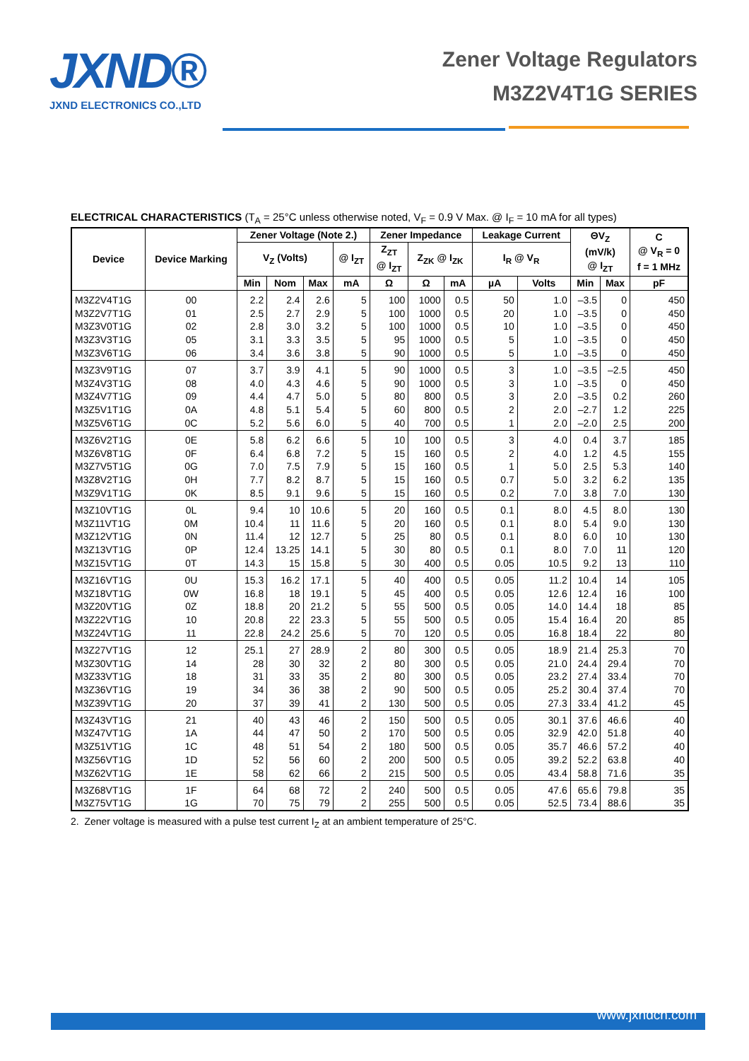JXND®
JXND ELECTRONICS CO.,LTD
Zener Voltage Regulators
M3Z2V4T1G SERIES
ELECTRICAL CHARACTERISTICS (T<sub>A</sub> = 25°C unless otherwise noted, V<sub>F</sub> = 0.9 V Max. @ I<sub>F</sub> = 10 mA for all types)
| Device | Device Marking | Zener Voltage (Note 2.) | | | | Zener Impedance | | | Leakage Current | | ΘV<sub>Z</sub> (mV/k) @ I<sub>ZT</sub> | | C @ V<sub>R</sub> = 0 f = 1 MHz |
| --- | --- | --- | --- | --- | --- | --- | --- | --- | --- | --- | --- | --- | --- |
| | | V<sub>Z</sub> (Volts) | | | @ I<sub>ZT</sub> | Z<sub>ZT</sub> @ I<sub>ZT</sub> | Z<sub>ZK</sub> @ I<sub>ZK</sub> | | I<sub>R</sub> @ V<sub>R</sub> | | | | |
| | | Min | Nom | Max | mA | Ω | Ω | mA | µA | Volts | Min | Max | pF |
| M3Z2V4T1G | 00 | 2.2 | 2.4 | 2.6 | 5 | 100 | 1000 | 0.5 | 50 | 1.0 | –3.5 | 0 | 450 |
| M3Z2V7T1G | 01 | 2.5 | 2.7 | 2.9 | 5 | 100 | 1000 | 0.5 | 20 | 1.0 | –3.5 | 0 | 450 |
| M3Z3V0T1G | 02 | 2.8 | 3.0 | 3.2 | 5 | 100 | 1000 | 0.5 | 10 | 1.0 | –3.5 | 0 | 450 |
| M3Z3V3T1G | 05 | 3.1 | 3.3 | 3.5 | 5 | 95 | 1000 | 0.5 | 5 | 1.0 | –3.5 | 0 | 450 |
| M3Z3V6T1G | 06 | 3.4 | 3.6 | 3.8 | 5 | 90 | 1000 | 0.5 | 5 | 1.0 | –3.5 | 0 | 450 |
| M3Z3V9T1G | 07 | 3.7 | 3.9 | 4.1 | 5 | 90 | 1000 | 0.5 | 3 | 1.0 | –3.5 | –2.5 | 450 |
| M3Z4V3T1G | 08 | 4.0 | 4.3 | 4.6 | 5 | 90 | 1000 | 0.5 | 3 | 1.0 | –3.5 | 0 | 450 |
| M3Z4V7T1G | 09 | 4.4 | 4.7 | 5.0 | 5 | 80 | 800 | 0.5 | 3 | 2.0 | –3.5 | 0.2 | 260 |
| M3Z5V1T1G | 0A | 4.8 | 5.1 | 5.4 | 5 | 60 | 800 | 0.5 | 2 | 2.0 | –2.7 | 1.2 | 225 |
| M3Z5V6T1G | 0C | 5.2 | 5.6 | 6.0 | 5 | 40 | 700 | 0.5 | 1 | 2.0 | –2.0 | 2.5 | 200 |
| M3Z6V2T1G | 0E | 5.8 | 6.2 | 6.6 | 5 | 10 | 100 | 0.5 | 3 | 4.0 | 0.4 | 3.7 | 185 |
| M3Z6V8T1G | 0F | 6.4 | 6.8 | 7.2 | 5 | 15 | 160 | 0.5 | 2 | 4.0 | 1.2 | 4.5 | 155 |
| M3Z7V5T1G | 0G | 7.0 | 7.5 | 7.9 | 5 | 15 | 160 | 0.5 | 1 | 5.0 | 2.5 | 5.3 | 140 |
| M3Z8V2T1G | 0H | 7.7 | 8.2 | 8.7 | 5 | 15 | 160 | 0.5 | 0.7 | 5.0 | 3.2 | 6.2 | 135 |
| M3Z9V1T1G | 0K | 8.5 | 9.1 | 9.6 | 5 | 15 | 160 | 0.5 | 0.2 | 7.0 | 3.8 | 7.0 | 130 |
| M3Z10VT1G | 0L | 9.4 | 10 | 10.6 | 5 | 20 | 160 | 0.5 | 0.1 | 8.0 | 4.5 | 8.0 | 130 |
| M3Z11VT1G | 0M | 10.4 | 11 | 11.6 | 5 | 20 | 160 | 0.5 | 0.1 | 8.0 | 5.4 | 9.0 | 130 |
| M3Z12VT1G | 0N | 11.4 | 12 | 12.7 | 5 | 25 | 80 | 0.5 | 0.1 | 8.0 | 6.0 | 10 | 130 |
| M3Z13VT1G | 0P | 12.4 | 13.25 | 14.1 | 5 | 30 | 80 | 0.5 | 0.1 | 8.0 | 7.0 | 11 | 120 |
| M3Z15VT1G | 0T | 14.3 | 15 | 15.8 | 5 | 30 | 400 | 0.5 | 0.05 | 10.5 | 9.2 | 13 | 110 |
| M3Z16VT1G | 0U | 15.3 | 16.2 | 17.1 | 5 | 40 | 400 | 0.5 | 0.05 | 11.2 | 10.4 | 14 | 105 |
| M3Z18VT1G | 0W | 16.8 | 18 | 19.1 | 5 | 45 | 400 | 0.5 | 0.05 | 12.6 | 12.4 | 16 | 100 |
| M3Z20VT1G | 0Z | 18.8 | 20 | 21.2 | 5 | 55 | 500 | 0.5 | 0.05 | 14.0 | 14.4 | 18 | 85 |
| M3Z22VT1G | 10 | 20.8 | 22 | 23.3 | 5 | 55 | 500 | 0.5 | 0.05 | 15.4 | 16.4 | 20 | 85 |
| M3Z24VT1G | 11 | 22.8 | 24.2 | 25.6 | 5 | 70 | 120 | 0.5 | 0.05 | 16.8 | 18.4 | 22 | 80 |
| M3Z27VT1G | 12 | 25.1 | 27 | 28.9 | 2 | 80 | 300 | 0.5 | 0.05 | 18.9 | 21.4 | 25.3 | 70 |
| M3Z30VT1G | 14 | 28 | 30 | 32 | 2 | 80 | 300 | 0.5 | 0.05 | 21.0 | 24.4 | 29.4 | 70 |
| M3Z33VT1G | 18 | 31 | 33 | 35 | 2 | 80 | 300 | 0.5 | 0.05 | 23.2 | 27.4 | 33.4 | 70 |
| M3Z36VT1G | 19 | 34 | 36 | 38 | 2 | 90 | 500 | 0.5 | 0.05 | 25.2 | 30.4 | 37.4 | 70 |
| M3Z39VT1G | 20 | 37 | 39 | 41 | 2 | 130 | 500 | 0.5 | 0.05 | 27.3 | 33.4 | 41.2 | 45 |
| M3Z43VT1G | 21 | 40 | 43 | 46 | 2 | 150 | 500 | 0.5 | 0.05 | 30.1 | 37.6 | 46.6 | 40 |
| M3Z47VT1G | 1A | 44 | 47 | 50 | 2 | 170 | 500 | 0.5 | 0.05 | 32.9 | 42.0 | 51.8 | 40 |
| M3Z51VT1G | 1C | 48 | 51 | 54 | 2 | 180 | 500 | 0.5 | 0.05 | 35.7 | 46.6 | 57.2 | 40 |
| M3Z56VT1G | 1D | 52 | 56 | 60 | 2 | 200 | 500 | 0.5 | 0.05 | 39.2 | 52.2 | 63.8 | 40 |
| M3Z62VT1G | 1E | 58 | 62 | 66 | 2 | 215 | 500 | 0.5 | 0.05 | 43.4 | 58.8 | 71.6 | 35 |
| M3Z68VT1G | 1F | 64 | 68 | 72 | 2 | 240 | 500 | 0.5 | 0.05 | 47.6 | 65.6 | 79.8 | 35 |
| M3Z75VT1G | 1G | 70 | 75 | 79 | 2 | 255 | 500 | 0.5 | 0.05 | 52.5 | 73.4 | 88.6 | 35 |
2. Zener voltage is measured with a pulse test current I<sub>Z</sub> at an ambient temperature of 25°C.
www.jxndcn.com